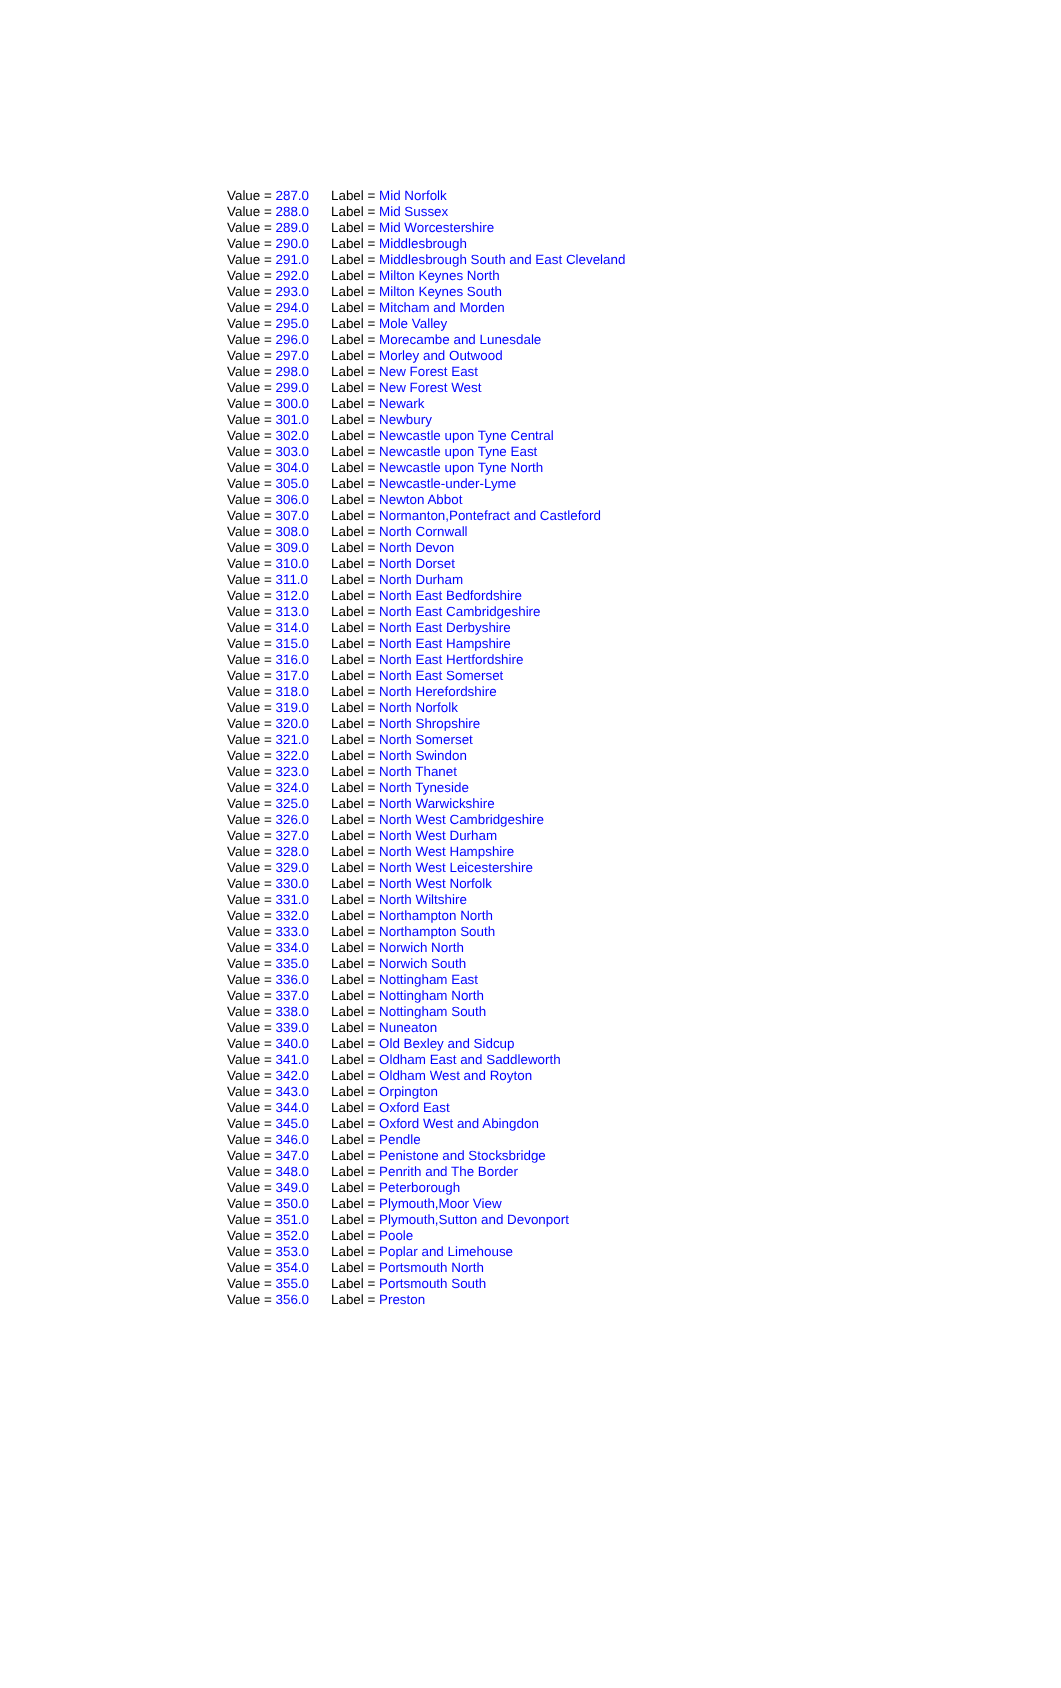| Value = 287.0 | Label = Mid Norfolk |
| Value = 288.0 | Label = Mid Sussex |
| Value = 289.0 | Label = Mid Worcestershire |
| Value = 290.0 | Label = Middlesbrough |
| Value = 291.0 | Label = Middlesbrough South and East Cleveland |
| Value = 292.0 | Label = Milton Keynes North |
| Value = 293.0 | Label = Milton Keynes South |
| Value = 294.0 | Label = Mitcham and Morden |
| Value = 295.0 | Label = Mole Valley |
| Value = 296.0 | Label = Morecambe and Lunesdale |
| Value = 297.0 | Label = Morley and Outwood |
| Value = 298.0 | Label = New Forest East |
| Value = 299.0 | Label = New Forest West |
| Value = 300.0 | Label = Newark |
| Value = 301.0 | Label = Newbury |
| Value = 302.0 | Label = Newcastle upon Tyne Central |
| Value = 303.0 | Label = Newcastle upon Tyne East |
| Value = 304.0 | Label = Newcastle upon Tyne North |
| Value = 305.0 | Label = Newcastle-under-Lyme |
| Value = 306.0 | Label = Newton Abbot |
| Value = 307.0 | Label = Normanton,Pontefract and Castleford |
| Value = 308.0 | Label = North Cornwall |
| Value = 309.0 | Label = North Devon |
| Value = 310.0 | Label = North Dorset |
| Value = 311.0 | Label = North Durham |
| Value = 312.0 | Label = North East Bedfordshire |
| Value = 313.0 | Label = North East Cambridgeshire |
| Value = 314.0 | Label = North East Derbyshire |
| Value = 315.0 | Label = North East Hampshire |
| Value = 316.0 | Label = North East Hertfordshire |
| Value = 317.0 | Label = North East Somerset |
| Value = 318.0 | Label = North Herefordshire |
| Value = 319.0 | Label = North Norfolk |
| Value = 320.0 | Label = North Shropshire |
| Value = 321.0 | Label = North Somerset |
| Value = 322.0 | Label = North Swindon |
| Value = 323.0 | Label = North Thanet |
| Value = 324.0 | Label = North Tyneside |
| Value = 325.0 | Label = North Warwickshire |
| Value = 326.0 | Label = North West Cambridgeshire |
| Value = 327.0 | Label = North West Durham |
| Value = 328.0 | Label = North West Hampshire |
| Value = 329.0 | Label = North West Leicestershire |
| Value = 330.0 | Label = North West Norfolk |
| Value = 331.0 | Label = North Wiltshire |
| Value = 332.0 | Label = Northampton North |
| Value = 333.0 | Label = Northampton South |
| Value = 334.0 | Label = Norwich North |
| Value = 335.0 | Label = Norwich South |
| Value = 336.0 | Label = Nottingham East |
| Value = 337.0 | Label = Nottingham North |
| Value = 338.0 | Label = Nottingham South |
| Value = 339.0 | Label = Nuneaton |
| Value = 340.0 | Label = Old Bexley and Sidcup |
| Value = 341.0 | Label = Oldham East and Saddleworth |
| Value = 342.0 | Label = Oldham West and Royton |
| Value = 343.0 | Label = Orpington |
| Value = 344.0 | Label = Oxford East |
| Value = 345.0 | Label = Oxford West and Abingdon |
| Value = 346.0 | Label = Pendle |
| Value = 347.0 | Label = Penistone and Stocksbridge |
| Value = 348.0 | Label = Penrith and The Border |
| Value = 349.0 | Label = Peterborough |
| Value = 350.0 | Label = Plymouth,Moor View |
| Value = 351.0 | Label = Plymouth,Sutton and Devonport |
| Value = 352.0 | Label = Poole |
| Value = 353.0 | Label = Poplar and Limehouse |
| Value = 354.0 | Label = Portsmouth North |
| Value = 355.0 | Label = Portsmouth South |
| Value = 356.0 | Label = Preston |